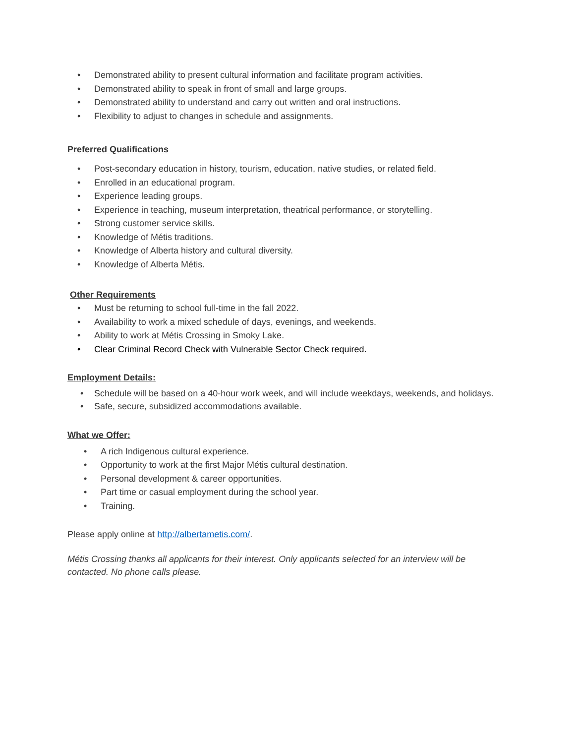• Demonstrated ability to present cultural information and facilitate program activities.
• Demonstrated ability to speak in front of small and large groups.
• Demonstrated ability to understand and carry out written and oral instructions.
• Flexibility to adjust to changes in schedule and assignments.
Preferred Qualifications
• Post-secondary education in history, tourism, education, native studies, or related field.
• Enrolled in an educational program.
• Experience leading groups.
• Experience in teaching, museum interpretation, theatrical performance, or storytelling.
• Strong customer service skills.
• Knowledge of Métis traditions.
• Knowledge of Alberta history and cultural diversity.
• Knowledge of Alberta Métis.
Other Requirements
• Must be returning to school full-time in the fall 2022.
• Availability to work a mixed schedule of days, evenings, and weekends.
• Ability to work at Métis Crossing in Smoky Lake.
• Clear Criminal Record Check with Vulnerable Sector Check required.
Employment Details:
• Schedule will be based on a 40-hour work week, and will include weekdays, weekends, and holidays.
• Safe, secure, subsidized accommodations available.
What we Offer:
• A rich Indigenous cultural experience.
• Opportunity to work at the first Major Métis cultural destination.
• Personal development & career opportunities.
• Part time or casual employment during the school year.
• Training.
Please apply online at http://albertametis.com/.
Métis Crossing thanks all applicants for their interest. Only applicants selected for an interview will be contacted. No phone calls please.